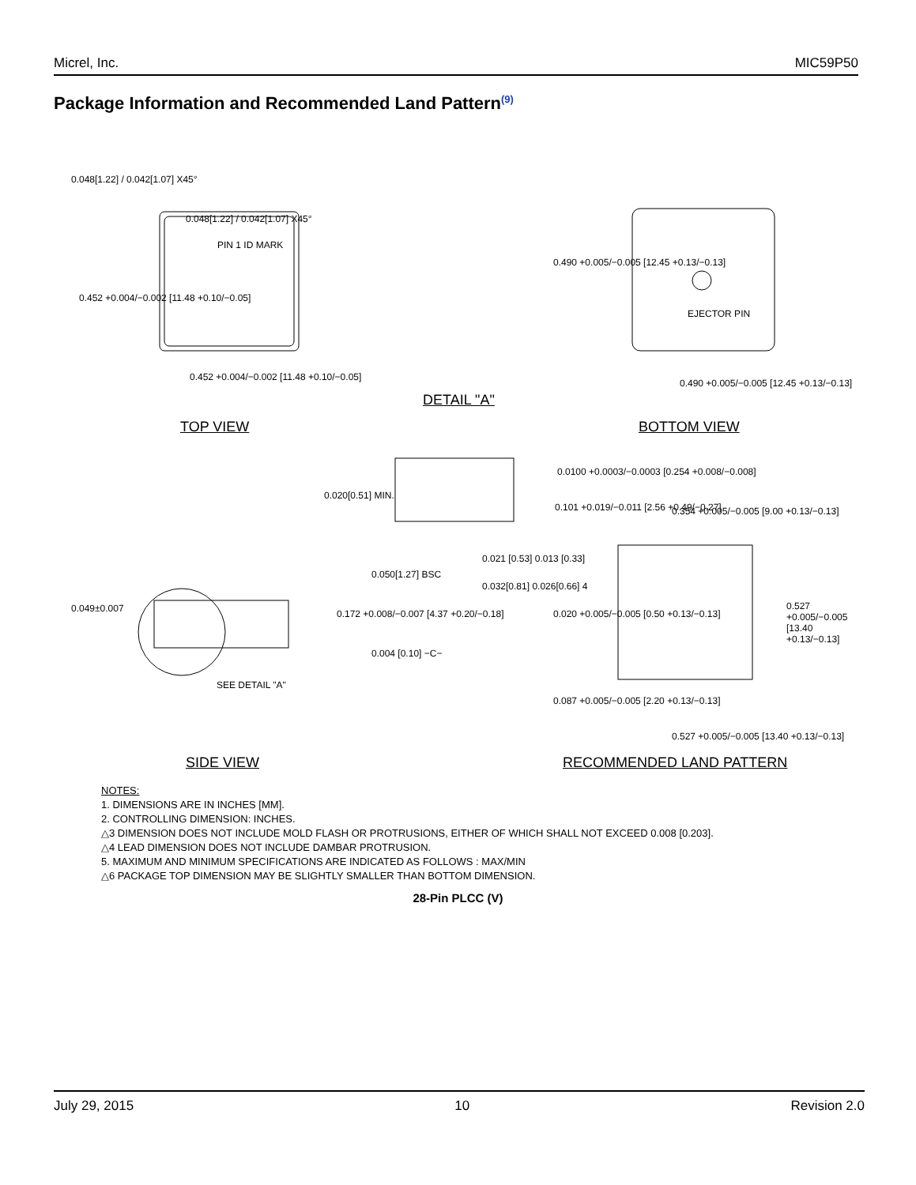Micrel, Inc. MIC59P50
Package Information and Recommended Land Pattern<sup>(9)</sup>
0.048[1.22] / 0.042[1.07] X45°
0.048[1.22] / 0.042[1.07] X45°
PIN 1 ID MARK
0.452 +0.004/−0.002 [11.48 +0.10/−0.05]
0.452 +0.004/−0.002 [11.48 +0.10/−0.05]
TOP VIEW
DETAIL "A"
0.490 +0.005/−0.005 [12.45 +0.13/−0.13]
EJECTOR PIN
0.490 +0.005/−0.005 [12.45 +0.13/−0.13]
BOTTOM VIEW
0.020[0.51] MIN.
0.0100 +0.0003/−0.0003 [0.254 +0.008/−0.008]
0.101 +0.019/−0.011 [2.56 +0.49/−0.27]
0.021 [0.53] 0.013 [0.33]
0.050[1.27] BSC
0.032[0.81] 0.026[0.66] 4
0.049±0.007 0.172 +0.008/−0.007 [4.37 +0.20/−0.18]
0.004 [0.10] −C−
SEE DETAIL "A"
0.354 +0.005/−0.005 [9.00 +0.13/−0.13]
0.020 +0.005/−0.005 [0.50 +0.13/−0.13]
0.527 +0.005/−0.005 [13.40 +0.13/−0.13]
0.087 +0.005/−0.005 [2.20 +0.13/−0.13]
0.527 +0.005/−0.005 [13.40 +0.13/−0.13]
SIDE VIEW RECOMMENDED LAND PATTERN
NOTES:
1. DIMENSIONS ARE IN INCHES [MM].
2. CONTROLLING DIMENSION: INCHES.
△3 DIMENSION DOES NOT INCLUDE MOLD FLASH OR PROTRUSIONS, EITHER OF WHICH SHALL NOT EXCEED 0.008 [0.203].
△4 LEAD DIMENSION DOES NOT INCLUDE DAMBAR PROTRUSION.
5. MAXIMUM AND MINIMUM SPECIFICATIONS ARE INDICATED AS FOLLOWS : MAX/MIN
△6 PACKAGE TOP DIMENSION MAY BE SLIGHTLY SMALLER THAN BOTTOM DIMENSION.
28-Pin PLCC (V)
July 29, 2015 10 Revision 2.0